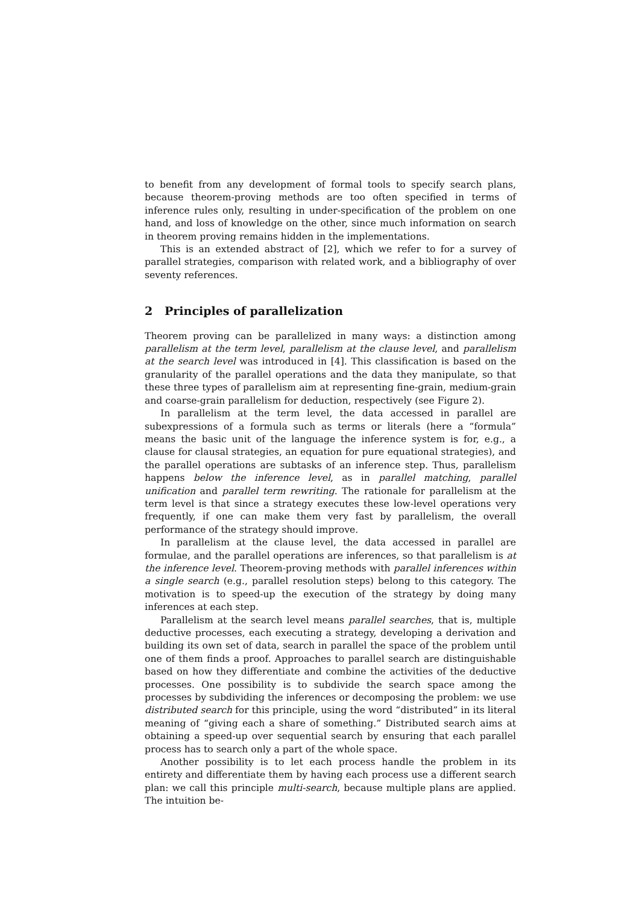to benefit from any development of formal tools to specify search plans, because theorem-proving methods are too often specified in terms of inference rules only, resulting in under-specification of the problem on one hand, and loss of knowledge on the other, since much information on search in theorem proving remains hidden in the implementations.
This is an extended abstract of [2], which we refer to for a survey of parallel strategies, comparison with related work, and a bibliography of over seventy references.
2 Principles of parallelization
Theorem proving can be parallelized in many ways: a distinction among parallelism at the term level, parallelism at the clause level, and parallelism at the search level was introduced in [4]. This classification is based on the granularity of the parallel operations and the data they manipulate, so that these three types of parallelism aim at representing fine-grain, medium-grain and coarse-grain parallelism for deduction, respectively (see Figure 2).
In parallelism at the term level, the data accessed in parallel are subexpressions of a formula such as terms or literals (here a “formula” means the basic unit of the language the inference system is for, e.g., a clause for clausal strategies, an equation for pure equational strategies), and the parallel operations are subtasks of an inference step. Thus, parallelism happens below the inference level, as in parallel matching, parallel unification and parallel term rewriting. The rationale for parallelism at the term level is that since a strategy executes these low-level operations very frequently, if one can make them very fast by parallelism, the overall performance of the strategy should improve.
In parallelism at the clause level, the data accessed in parallel are formulae, and the parallel operations are inferences, so that parallelism is at the inference level. Theorem-proving methods with parallel inferences within a single search (e.g., parallel resolution steps) belong to this category. The motivation is to speed-up the execution of the strategy by doing many inferences at each step.
Parallelism at the search level means parallel searches, that is, multiple deductive processes, each executing a strategy, developing a derivation and building its own set of data, search in parallel the space of the problem until one of them finds a proof. Approaches to parallel search are distinguishable based on how they differentiate and combine the activities of the deductive processes. One possibility is to subdivide the search space among the processes by subdividing the inferences or decomposing the problem: we use distributed search for this principle, using the word “distributed” in its literal meaning of “giving each a share of something.” Distributed search aims at obtaining a speed-up over sequential search by ensuring that each parallel process has to search only a part of the whole space.
Another possibility is to let each process handle the problem in its entirety and differentiate them by having each process use a different search plan: we call this principle multi-search, because multiple plans are applied. The intuition be-